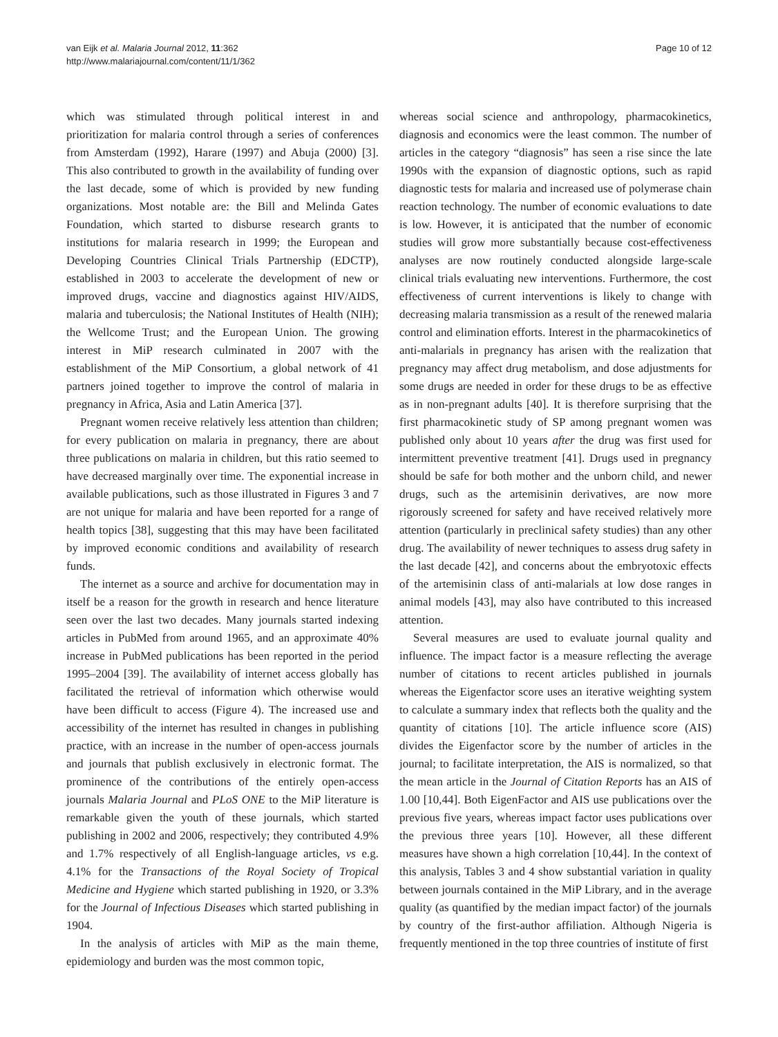van Eijk et al. Malaria Journal 2012, 11:362
http://www.malariajournal.com/content/11/1/362
Page 10 of 12
which was stimulated through political interest in and prioritization for malaria control through a series of conferences from Amsterdam (1992), Harare (1997) and Abuja (2000) [3]. This also contributed to growth in the availability of funding over the last decade, some of which is provided by new funding organizations. Most notable are: the Bill and Melinda Gates Foundation, which started to disburse research grants to institutions for malaria research in 1999; the European and Developing Countries Clinical Trials Partnership (EDCTP), established in 2003 to accelerate the development of new or improved drugs, vaccine and diagnostics against HIV/AIDS, malaria and tuberculosis; the National Institutes of Health (NIH); the Wellcome Trust; and the European Union. The growing interest in MiP research culminated in 2007 with the establishment of the MiP Consortium, a global network of 41 partners joined together to improve the control of malaria in pregnancy in Africa, Asia and Latin America [37].
Pregnant women receive relatively less attention than children; for every publication on malaria in pregnancy, there are about three publications on malaria in children, but this ratio seemed to have decreased marginally over time. The exponential increase in available publications, such as those illustrated in Figures 3 and 7 are not unique for malaria and have been reported for a range of health topics [38], suggesting that this may have been facilitated by improved economic conditions and availability of research funds.
The internet as a source and archive for documentation may in itself be a reason for the growth in research and hence literature seen over the last two decades. Many journals started indexing articles in PubMed from around 1965, and an approximate 40% increase in PubMed publications has been reported in the period 1995–2004 [39]. The availability of internet access globally has facilitated the retrieval of information which otherwise would have been difficult to access (Figure 4). The increased use and accessibility of the internet has resulted in changes in publishing practice, with an increase in the number of open-access journals and journals that publish exclusively in electronic format. The prominence of the contributions of the entirely open-access journals Malaria Journal and PLoS ONE to the MiP literature is remarkable given the youth of these journals, which started publishing in 2002 and 2006, respectively; they contributed 4.9% and 1.7% respectively of all English-language articles, vs e.g. 4.1% for the Transactions of the Royal Society of Tropical Medicine and Hygiene which started publishing in 1920, or 3.3% for the Journal of Infectious Diseases which started publishing in 1904.
In the analysis of articles with MiP as the main theme, epidemiology and burden was the most common topic,
whereas social science and anthropology, pharmacokinetics, diagnosis and economics were the least common. The number of articles in the category “diagnosis” has seen a rise since the late 1990s with the expansion of diagnostic options, such as rapid diagnostic tests for malaria and increased use of polymerase chain reaction technology. The number of economic evaluations to date is low. However, it is anticipated that the number of economic studies will grow more substantially because cost-effectiveness analyses are now routinely conducted alongside large-scale clinical trials evaluating new interventions. Furthermore, the cost effectiveness of current interventions is likely to change with decreasing malaria transmission as a result of the renewed malaria control and elimination efforts. Interest in the pharmacokinetics of anti-malarials in pregnancy has arisen with the realization that pregnancy may affect drug metabolism, and dose adjustments for some drugs are needed in order for these drugs to be as effective as in non-pregnant adults [40]. It is therefore surprising that the first pharmacokinetic study of SP among pregnant women was published only about 10 years after the drug was first used for intermittent preventive treatment [41]. Drugs used in pregnancy should be safe for both mother and the unborn child, and newer drugs, such as the artemisinin derivatives, are now more rigorously screened for safety and have received relatively more attention (particularly in preclinical safety studies) than any other drug. The availability of newer techniques to assess drug safety in the last decade [42], and concerns about the embryotoxic effects of the artemisinin class of anti-malarials at low dose ranges in animal models [43], may also have contributed to this increased attention.
Several measures are used to evaluate journal quality and influence. The impact factor is a measure reflecting the average number of citations to recent articles published in journals whereas the Eigenfactor score uses an iterative weighting system to calculate a summary index that reflects both the quality and the quantity of citations [10]. The article influence score (AIS) divides the Eigenfactor score by the number of articles in the journal; to facilitate interpretation, the AIS is normalized, so that the mean article in the Journal of Citation Reports has an AIS of 1.00 [10,44]. Both EigenFactor and AIS use publications over the previous five years, whereas impact factor uses publications over the previous three years [10]. However, all these different measures have shown a high correlation [10,44]. In the context of this analysis, Tables 3 and 4 show substantial variation in quality between journals contained in the MiP Library, and in the average quality (as quantified by the median impact factor) of the journals by country of the first-author affiliation. Although Nigeria is frequently mentioned in the top three countries of institute of first